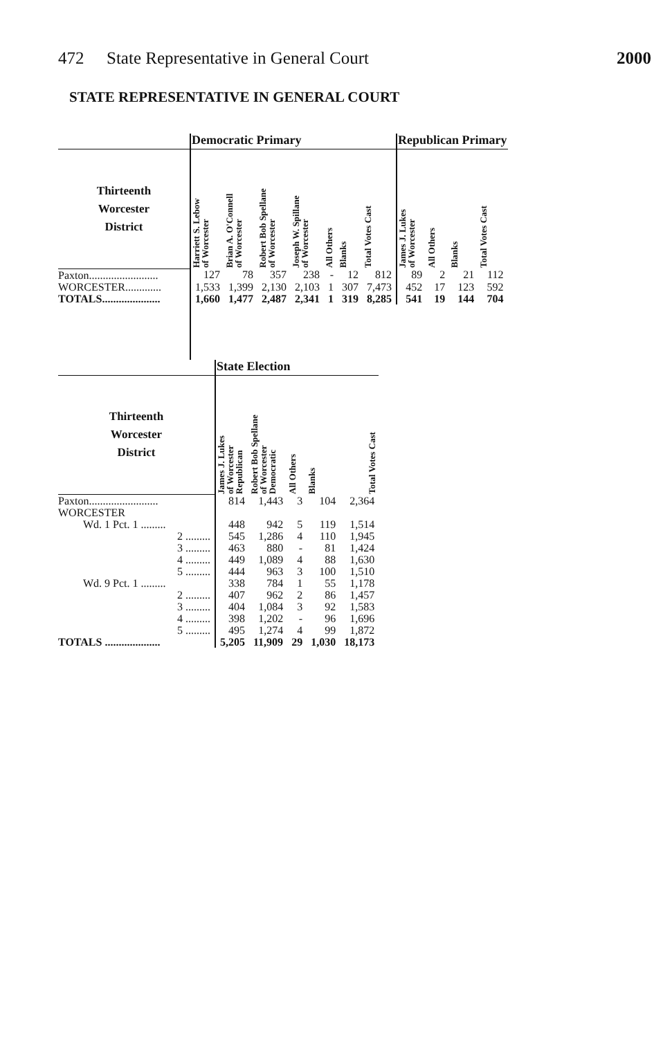472 State Representative in General Court 2000
STATE REPRESENTATIVE IN GENERAL COURT
| | Democratic Primary | | | | | | | Republican Primary | | | |
| --- | --- | --- | --- | --- | --- | --- | --- | --- | --- | --- | --- |
| Thirteenth Worcester District | Harriett S. Lebow of Worcester | Brian A. O'Connell of Worcester | Robert Bob Spellane of Worcester | Joseph W. Spillane of Worcester | All Others | Blanks | Total Votes Cast | James J. Lukes of Worcester | All Others | Blanks | Total Votes Cast |
| Paxton......................... | 127 | 78 | 357 | 238 | - | 12 | 812 | 89 | 2 | 21 | 112 |
| WORCESTER............. | 1,533 | 1,399 | 2,130 | 2,103 | 1 | 307 | 7,473 | 452 | 17 | 123 | 592 |
| TOTALS..................... | 1,660 | 1,477 | 2,487 | 2,341 | 1 | 319 | 8,285 | 541 | 19 | 144 | 704 |
| | State Election | | | | |
| --- | --- | --- | --- | --- | --- |
| Thirteenth Worcester District | James J. Lukes of Worcester Republican | Robert Bob Spellane of Worcester Democratic | All Others | Blanks | Total Votes Cast |
| Paxton......................... | 814 | 1,443 | 3 | 104 | 2,364 |
| WORCESTER | | | | | |
| Wd. 1 Pct. 1 ......... | 448 | 942 | 5 | 119 | 1,514 |
| 2 ......... | 545 | 1,286 | 4 | 110 | 1,945 |
| 3 ......... | 463 | 880 | - | 81 | 1,424 |
| 4 ......... | 449 | 1,089 | 4 | 88 | 1,630 |
| 5 ......... | 444 | 963 | 3 | 100 | 1,510 |
| Wd. 9 Pct. 1 ......... | 338 | 784 | 1 | 55 | 1,178 |
| 2 ......... | 407 | 962 | 2 | 86 | 1,457 |
| 3 ......... | 404 | 1,084 | 3 | 92 | 1,583 |
| 4 ......... | 398 | 1,202 | - | 96 | 1,696 |
| 5 ......... | 495 | 1,274 | 4 | 99 | 1,872 |
| TOTALS .................... | 5,205 | 11,909 | 29 | 1,030 | 18,173 |